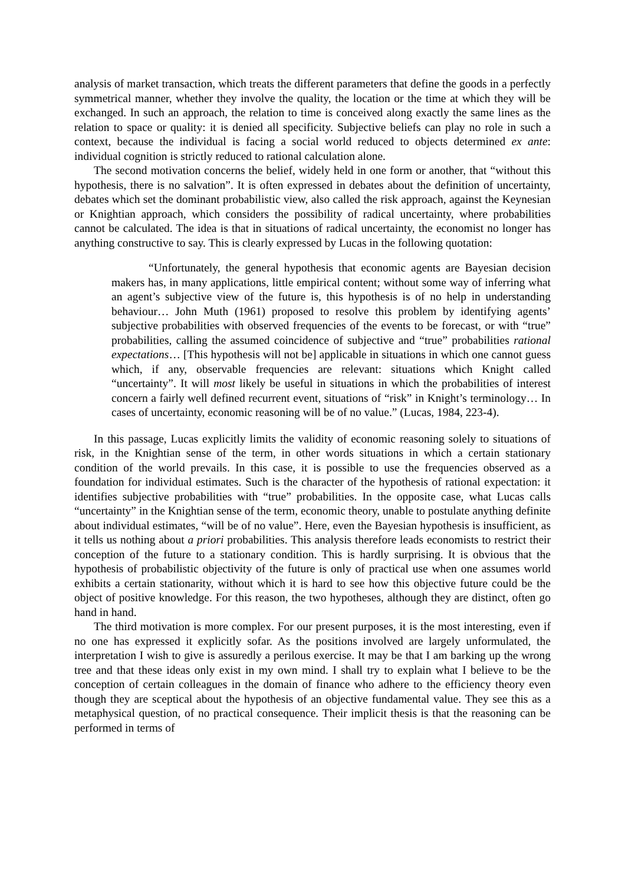analysis of market transaction, which treats the different parameters that define the goods in a perfectly symmetrical manner, whether they involve the quality, the location or the time at which they will be exchanged. In such an approach, the relation to time is conceived along exactly the same lines as the relation to space or quality: it is denied all specificity. Subjective beliefs can play no role in such a context, because the individual is facing a social world reduced to objects determined ex ante: individual cognition is strictly reduced to rational calculation alone.
The second motivation concerns the belief, widely held in one form or another, that “without this hypothesis, there is no salvation”. It is often expressed in debates about the definition of uncertainty, debates which set the dominant probabilistic view, also called the risk approach, against the Keynesian or Knightian approach, which considers the possibility of radical uncertainty, where probabilities cannot be calculated. The idea is that in situations of radical uncertainty, the economist no longer has anything constructive to say. This is clearly expressed by Lucas in the following quotation:
“Unfortunately, the general hypothesis that economic agents are Bayesian decision makers has, in many applications, little empirical content; without some way of inferring what an agent’s subjective view of the future is, this hypothesis is of no help in understanding behaviour… John Muth (1961) proposed to resolve this problem by identifying agents’ subjective probabilities with observed frequencies of the events to be forecast, or with “true” probabilities, calling the assumed coincidence of subjective and “true” probabilities rational expectations… [This hypothesis will not be] applicable in situations in which one cannot guess which, if any, observable frequencies are relevant: situations which Knight called “uncertainty”. It will most likely be useful in situations in which the probabilities of interest concern a fairly well defined recurrent event, situations of “risk” in Knight’s terminology… In cases of uncertainty, economic reasoning will be of no value.” (Lucas, 1984, 223-4).
In this passage, Lucas explicitly limits the validity of economic reasoning solely to situations of risk, in the Knightian sense of the term, in other words situations in which a certain stationary condition of the world prevails. In this case, it is possible to use the frequencies observed as a foundation for individual estimates. Such is the character of the hypothesis of rational expectation: it identifies subjective probabilities with “true” probabilities. In the opposite case, what Lucas calls “uncertainty” in the Knightian sense of the term, economic theory, unable to postulate anything definite about individual estimates, “will be of no value”. Here, even the Bayesian hypothesis is insufficient, as it tells us nothing about a priori probabilities. This analysis therefore leads economists to restrict their conception of the future to a stationary condition. This is hardly surprising. It is obvious that the hypothesis of probabilistic objectivity of the future is only of practical use when one assumes world exhibits a certain stationarity, without which it is hard to see how this objective future could be the object of positive knowledge. For this reason, the two hypotheses, although they are distinct, often go hand in hand.
The third motivation is more complex. For our present purposes, it is the most interesting, even if no one has expressed it explicitly sofar. As the positions involved are largely unformulated, the interpretation I wish to give is assuredly a perilous exercise. It may be that I am barking up the wrong tree and that these ideas only exist in my own mind. I shall try to explain what I believe to be the conception of certain colleagues in the domain of finance who adhere to the efficiency theory even though they are sceptical about the hypothesis of an objective fundamental value. They see this as a metaphysical question, of no practical consequence. Their implicit thesis is that the reasoning can be performed in terms of